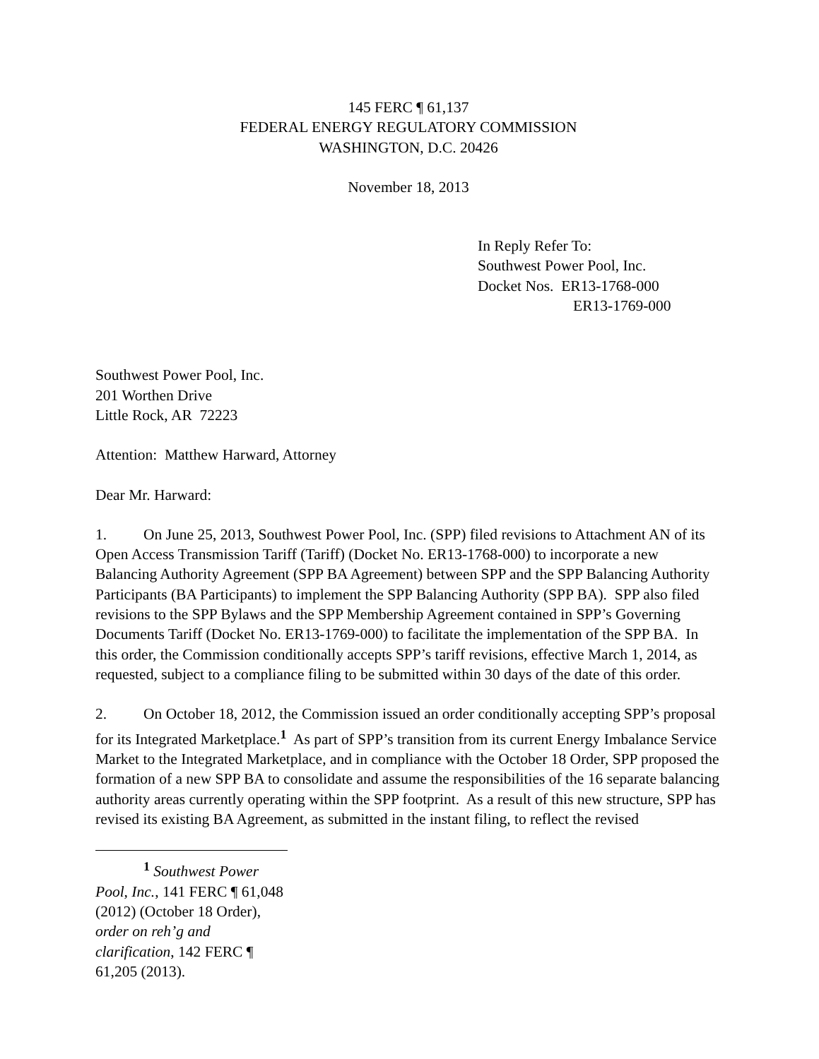145 FERC ¶ 61,137
FEDERAL ENERGY REGULATORY COMMISSION
WASHINGTON, D.C. 20426
November 18, 2013
In Reply Refer To:
Southwest Power Pool, Inc.
Docket Nos. ER13-1768-000
ER13-1769-000
Southwest Power Pool, Inc.
201 Worthen Drive
Little Rock, AR 72223
Attention: Matthew Harward, Attorney
Dear Mr. Harward:
1. On June 25, 2013, Southwest Power Pool, Inc. (SPP) filed revisions to Attachment AN of its Open Access Transmission Tariff (Tariff) (Docket No. ER13-1768-000) to incorporate a new Balancing Authority Agreement (SPP BA Agreement) between SPP and the SPP Balancing Authority Participants (BA Participants) to implement the SPP Balancing Authority (SPP BA). SPP also filed revisions to the SPP Bylaws and the SPP Membership Agreement contained in SPP’s Governing Documents Tariff (Docket No. ER13-1769-000) to facilitate the implementation of the SPP BA. In this order, the Commission conditionally accepts SPP’s tariff revisions, effective March 1, 2014, as requested, subject to a compliance filing to be submitted within 30 days of the date of this order.
2. On October 18, 2012, the Commission issued an order conditionally accepting SPP’s proposal for its Integrated Marketplace.<sup>1</sup> As part of SPP’s transition from its current Energy Imbalance Service Market to the Integrated Marketplace, and in compliance with the October 18 Order, SPP proposed the formation of a new SPP BA to consolidate and assume the responsibilities of the 16 separate balancing authority areas currently operating within the SPP footprint. As a result of this new structure, SPP has revised its existing BA Agreement, as submitted in the instant filing, to reflect the revised
<sup>1</sup> Southwest Power Pool, Inc., 141 FERC ¶ 61,048 (2012) (October 18 Order), order on reh’g and clarification, 142 FERC ¶ 61,205 (2013).